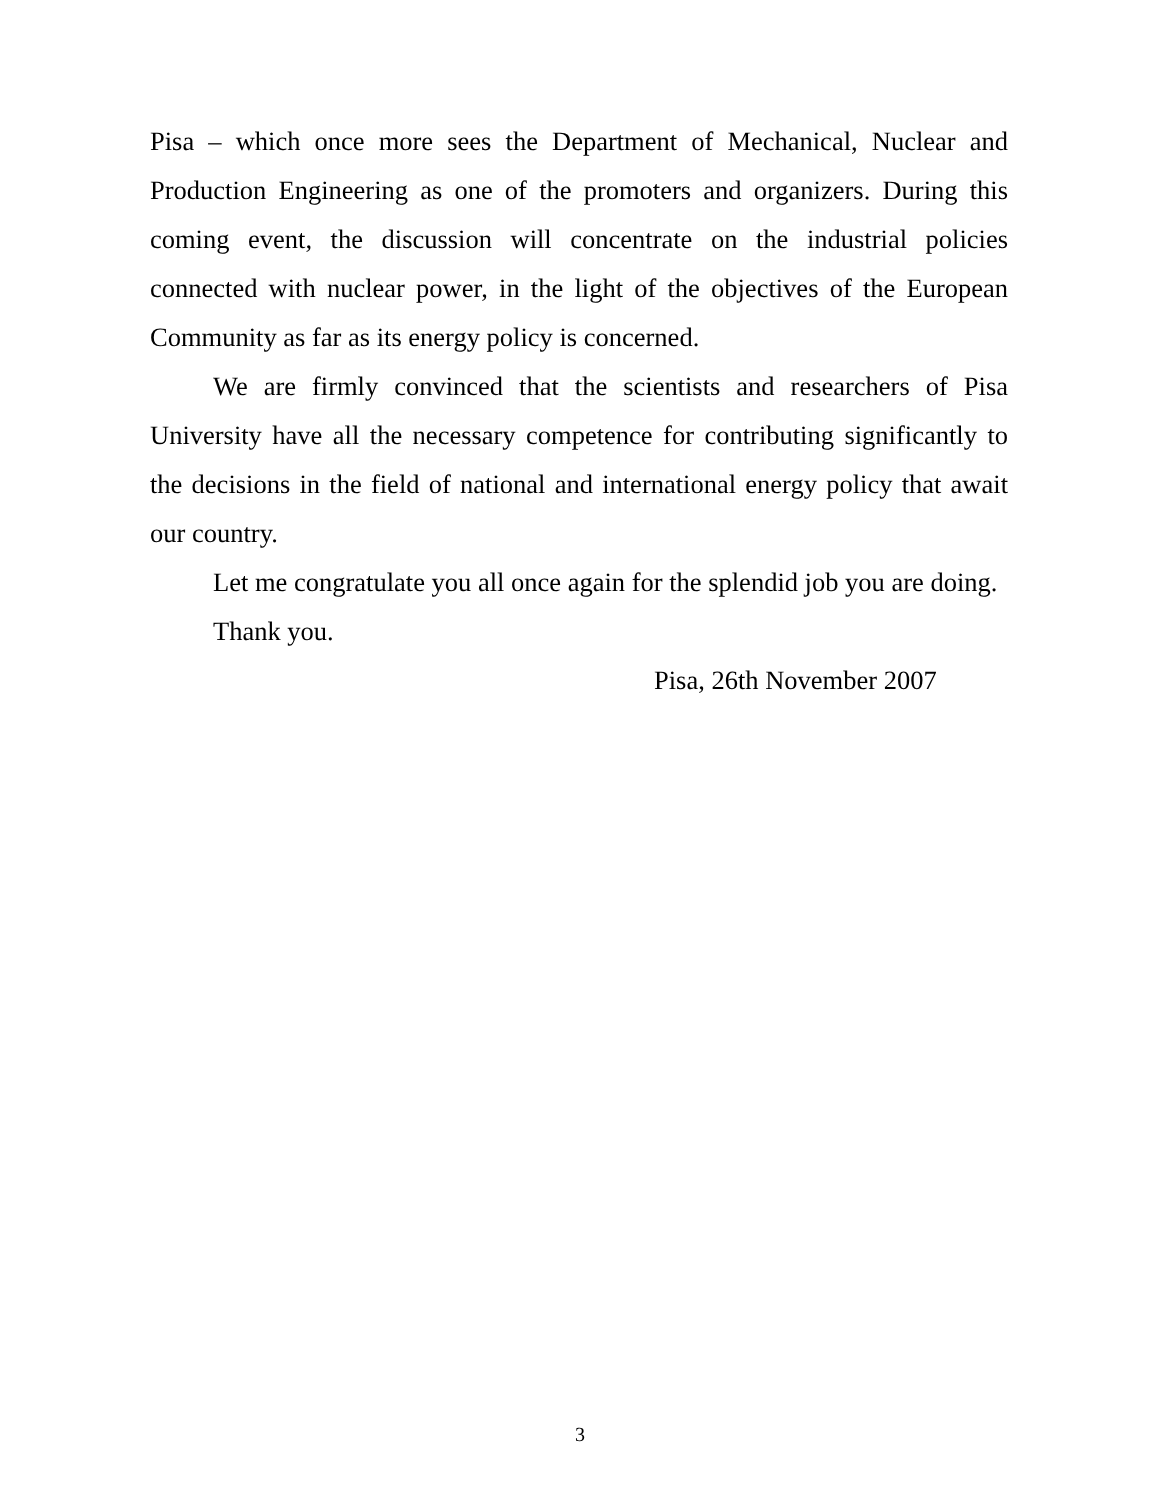Pisa – which once more sees the Department of Mechanical, Nuclear and Production Engineering as one of the promoters and organizers. During this coming event, the discussion will concentrate on the industrial policies connected with nuclear power, in the light of the objectives of the European Community as far as its energy policy is concerned.
We are firmly convinced that the scientists and researchers of Pisa University have all the necessary competence for contributing significantly to the decisions in the field of national and international energy policy that await our country.
Let me congratulate you all once again for the splendid job you are doing.
Thank you.
Pisa, 26th November 2007
3